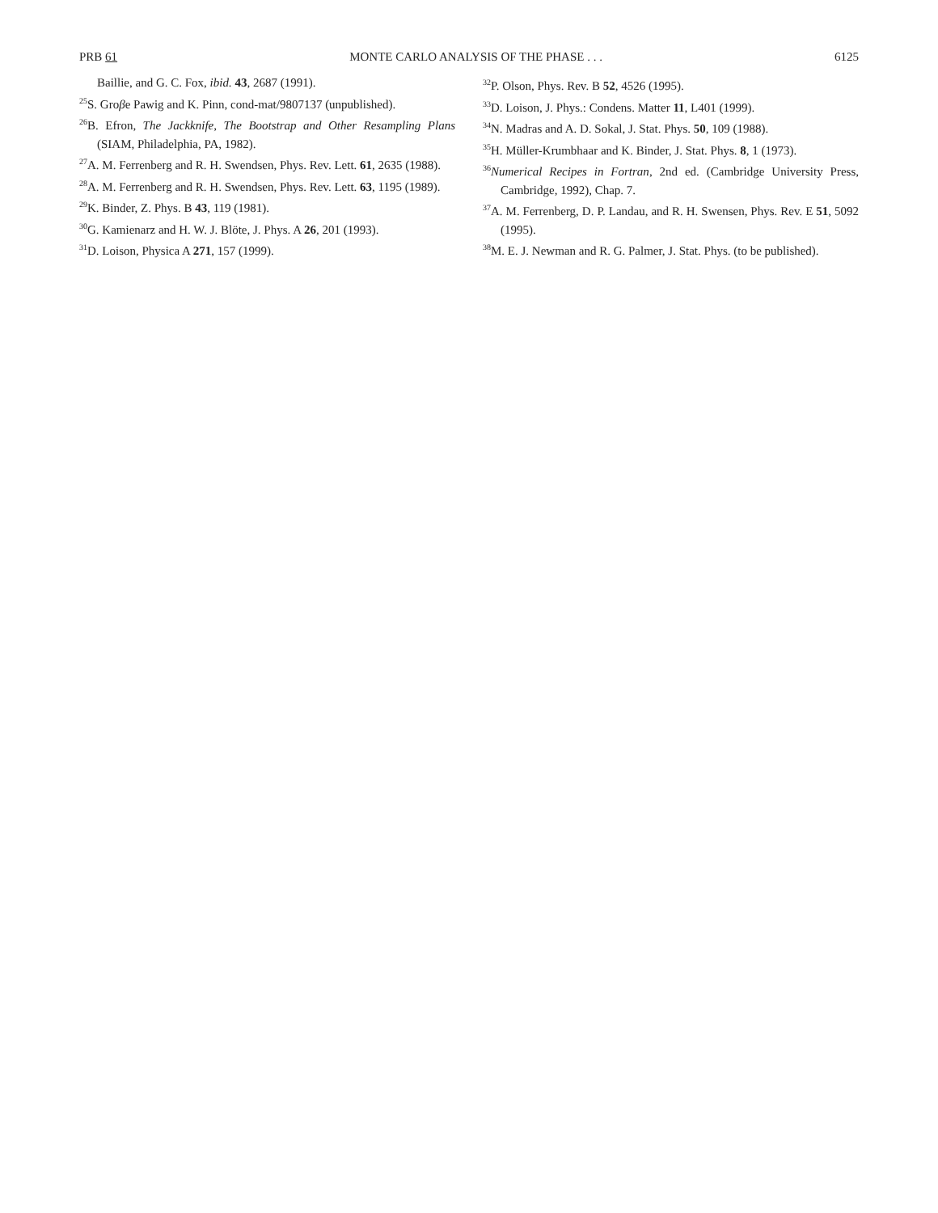PRB 61 MONTE CARLO ANALYSIS OF THE PHASE . . . 6125
Baillie, and G. C. Fox, ibid. 43, 2687 (1991).
<sup>25</sup>S. Groβe Pawig and K. Pinn, cond-mat/9807137 (unpublished).
<sup>26</sup>B. Efron, The Jackknife, The Bootstrap and Other Resampling Plans (SIAM, Philadelphia, PA, 1982).
<sup>27</sup> A. M. Ferrenberg and R. H. Swendsen, Phys. Rev. Lett. 61, 2635 (1988).
<sup>28</sup> A. M. Ferrenberg and R. H. Swendsen, Phys. Rev. Lett. 63, 1195 (1989).
<sup>29</sup>K. Binder, Z. Phys. B 43, 119 (1981).
<sup>30</sup> G. Kamienarz and H. W. J. Blöte, J. Phys. A 26, 201 (1993).
<sup>31</sup> D. Loison, Physica A 271, 157 (1999).
<sup>32</sup>P. Olson, Phys. Rev. B 52, 4526 (1995).
<sup>33</sup> D. Loison, J. Phys.: Condens. Matter 11, L401 (1999).
<sup>34</sup>N. Madras and A. D. Sokal, J. Stat. Phys. 50, 109 (1988).
<sup>35</sup>H. Müller-Krumbhaar and K. Binder, J. Stat. Phys. 8, 1 (1973).
<sup>36</sup> Numerical Recipes in Fortran, 2nd ed. (Cambridge University Press, Cambridge, 1992), Chap. 7.
<sup>37</sup> A. M. Ferrenberg, D. P. Landau, and R. H. Swensen, Phys. Rev. E 51, 5092 (1995).
<sup>38</sup> M. E. J. Newman and R. G. Palmer, J. Stat. Phys. (to be published).